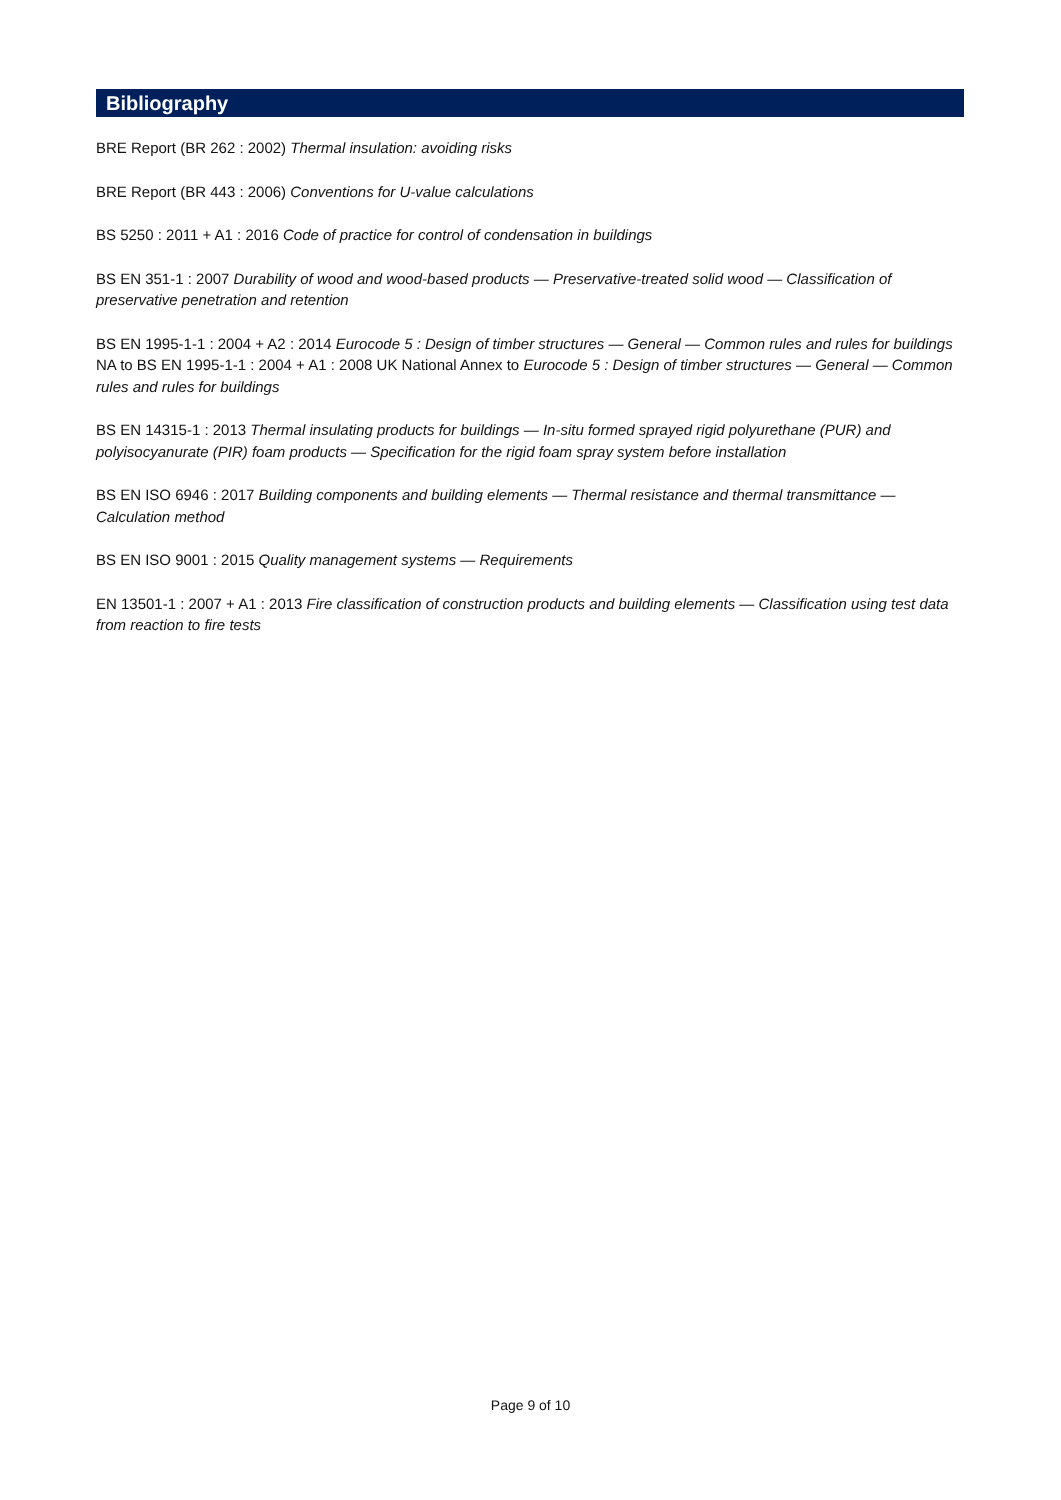Bibliography
BRE Report (BR 262 : 2002) Thermal insulation: avoiding risks
BRE Report (BR 443 : 2006) Conventions for U-value calculations
BS 5250 : 2011 + A1 : 2016 Code of practice for control of condensation in buildings
BS EN 351-1 : 2007 Durability of wood and wood-based products — Preservative-treated solid wood — Classification of preservative penetration and retention
BS EN 1995-1-1 : 2004 + A2 : 2014 Eurocode 5 : Design of timber structures — General — Common rules and rules for buildings
NA to BS EN 1995-1-1 : 2004 + A1 : 2008 UK National Annex to Eurocode 5 : Design of timber structures — General — Common rules and rules for buildings
BS EN 14315-1 : 2013 Thermal insulating products for buildings — In-situ formed sprayed rigid polyurethane (PUR) and polyisocyanurate (PIR) foam products — Specification for the rigid foam spray system before installation
BS EN ISO 6946 : 2017 Building components and building elements — Thermal resistance and thermal transmittance — Calculation method
BS EN ISO 9001 : 2015 Quality management systems — Requirements
EN 13501-1 : 2007 + A1 : 2013 Fire classification of construction products and building elements — Classification using test data from reaction to fire tests
Page 9 of 10